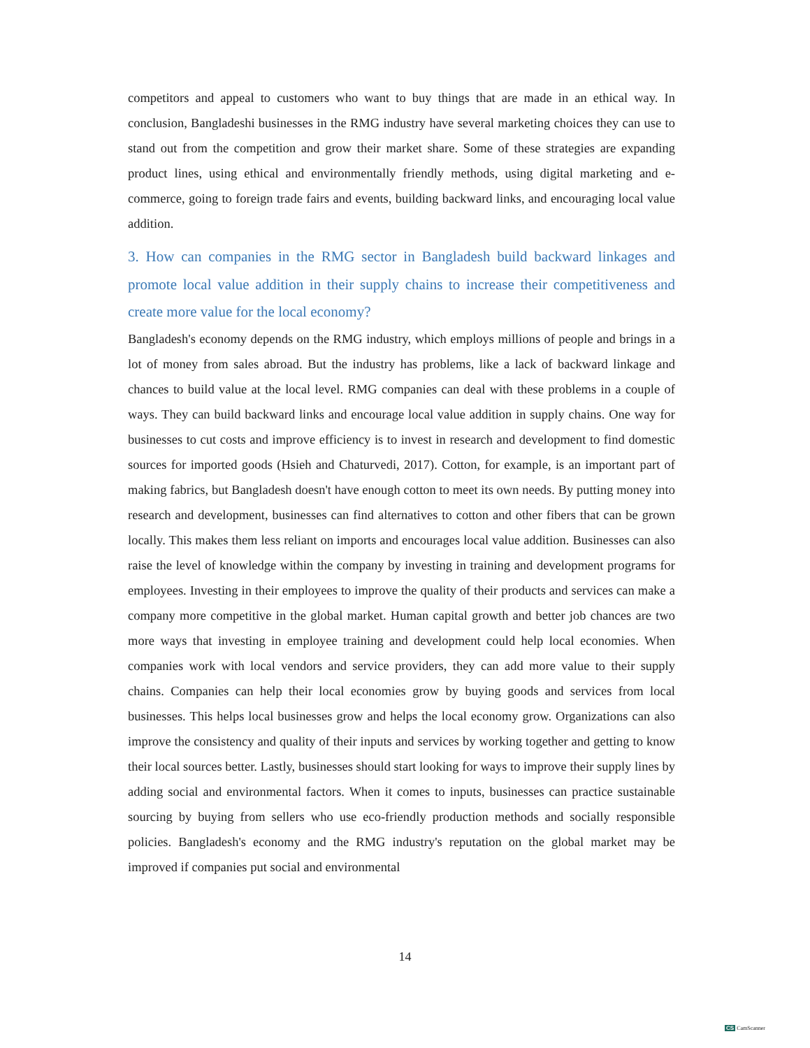competitors and appeal to customers who want to buy things that are made in an ethical way. In conclusion, Bangladeshi businesses in the RMG industry have several marketing choices they can use to stand out from the competition and grow their market share. Some of these strategies are expanding product lines, using ethical and environmentally friendly methods, using digital marketing and e-commerce, going to foreign trade fairs and events, building backward links, and encouraging local value addition.
3. How can companies in the RMG sector in Bangladesh build backward linkages and promote local value addition in their supply chains to increase their competitiveness and create more value for the local economy?
Bangladesh's economy depends on the RMG industry, which employs millions of people and brings in a lot of money from sales abroad. But the industry has problems, like a lack of backward linkage and chances to build value at the local level. RMG companies can deal with these problems in a couple of ways. They can build backward links and encourage local value addition in supply chains. One way for businesses to cut costs and improve efficiency is to invest in research and development to find domestic sources for imported goods (Hsieh and Chaturvedi, 2017). Cotton, for example, is an important part of making fabrics, but Bangladesh doesn't have enough cotton to meet its own needs. By putting money into research and development, businesses can find alternatives to cotton and other fibers that can be grown locally. This makes them less reliant on imports and encourages local value addition. Businesses can also raise the level of knowledge within the company by investing in training and development programs for employees. Investing in their employees to improve the quality of their products and services can make a company more competitive in the global market. Human capital growth and better job chances are two more ways that investing in employee training and development could help local economies. When companies work with local vendors and service providers, they can add more value to their supply chains. Companies can help their local economies grow by buying goods and services from local businesses. This helps local businesses grow and helps the local economy grow. Organizations can also improve the consistency and quality of their inputs and services by working together and getting to know their local sources better. Lastly, businesses should start looking for ways to improve their supply lines by adding social and environmental factors. When it comes to inputs, businesses can practice sustainable sourcing by buying from sellers who use eco-friendly production methods and socially responsible policies. Bangladesh's economy and the RMG industry's reputation on the global market may be improved if companies put social and environmental
14
CS CamScanner